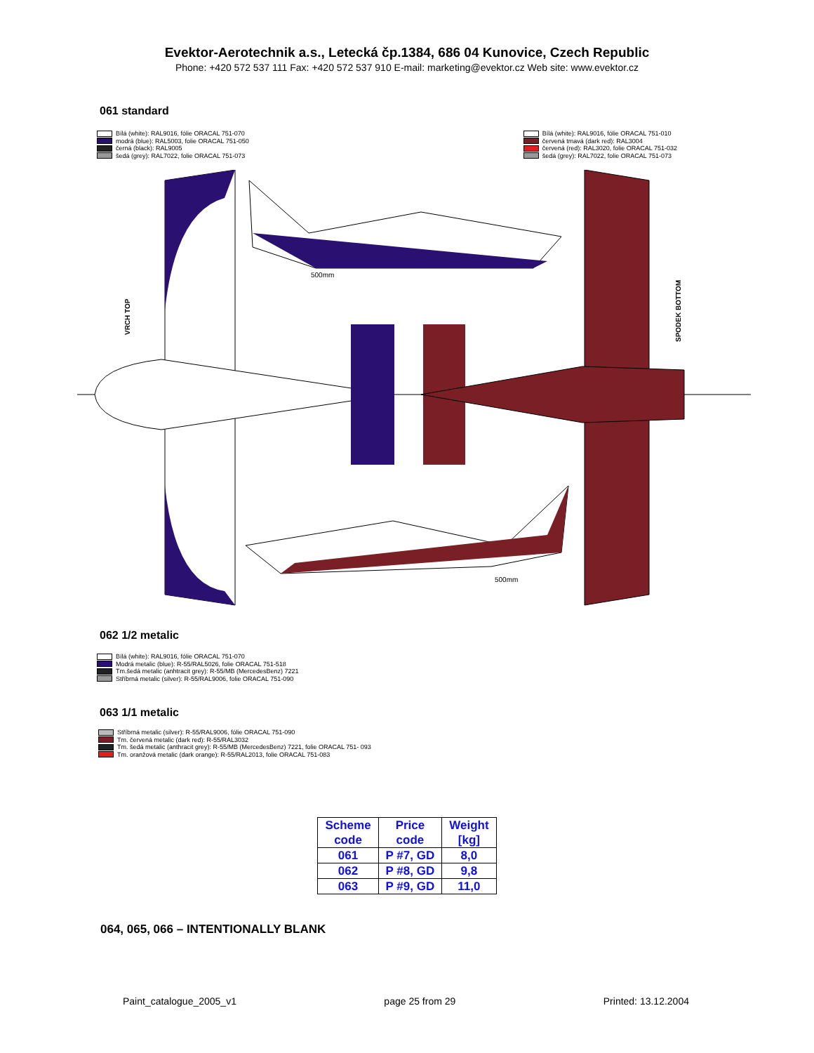Evektor-Aerotechnik a.s., Letecká čp.1384, 686 04 Kunovice, Czech Republic
Phone: +420 572 537 111 Fax: +420 572 537 910 E-mail: marketing@evektor.cz Web site: www.evektor.cz
061 standard
Bílá (white): RAL9016, fólie ORACAL 751-070
modrá (blue): RAL5003, folie ORACAL 751-050
černá (black): RAL9005
šedá (grey): RAL7022, folie ORACAL 751-073
Bílá (white): RAL9016, fólie ORACAL 751-010
červená tmavá (dark red): RAL3004
červená (red): RAL3020, folie ORACAL 751-032
šedá (grey): RAL7022, folie ORACAL 751-073
500mm
500mm
VRCH TOP
SPODEK BOTTOM
062 1/2 metalic
Bílá (white): RAL9016, fólie ORACAL 751-070
Modrá metalic (blue): R-55/RAL5026, folie ORACAL 751-518
Tm.šedá metalic (anhtracit grey): R-55/MB (MercedesBenz) 7221
Stříbrná metalic (silver): R-55/RAL9006, folie ORACAL 751-090
063 1/1 metalic
Stříbrná metalic (silver): R-55/RAL9006, fólie ORACAL 751-090
Tm. červená metalic (dark red): R-55/RAL3032
Tm. šedá metalic (anthracit grey): R-55/MB (MercedesBenz) 7221, folie ORACAL 751- 093
Tm. oranžová metalic (dark orange): R-55/RAL2013, folie ORACAL 751-083
| Scheme code | Price code | Weight [kg] |
| --- | --- | --- |
| 061 | P #7, GD | 8,0 |
| 062 | P #8, GD | 9,8 |
| 063 | P #9, GD | 11,0 |
064, 065, 066 – INTENTIONALLY BLANK
Paint_catalogue_2005_v1 page 25 from 29 Printed: 13.12.2004